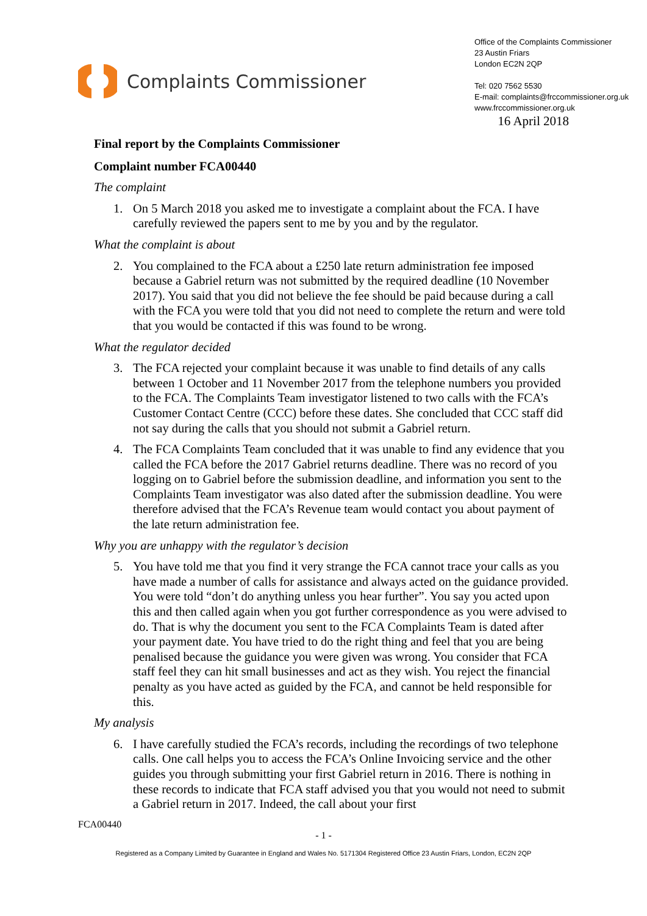Complaints Commissioner
Office of the Complaints Commissioner
23 Austin Friars
London EC2N 2QP
Tel: 020 7562 5530
E-mail: complaints@frccommissioner.org.uk
www.frccommissioner.org.uk
16 April 2018
Final report by the Complaints Commissioner
Complaint number FCA00440
The complaint
1. On 5 March 2018 you asked me to investigate a complaint about the FCA. I have carefully reviewed the papers sent to me by you and by the regulator.
What the complaint is about
2. You complained to the FCA about a £250 late return administration fee imposed because a Gabriel return was not submitted by the required deadline (10 November 2017). You said that you did not believe the fee should be paid because during a call with the FCA you were told that you did not need to complete the return and were told that you would be contacted if this was found to be wrong.
What the regulator decided
3. The FCA rejected your complaint because it was unable to find details of any calls between 1 October and 11 November 2017 from the telephone numbers you provided to the FCA. The Complaints Team investigator listened to two calls with the FCA’s Customer Contact Centre (CCC) before these dates. She concluded that CCC staff did not say during the calls that you should not submit a Gabriel return.
4. The FCA Complaints Team concluded that it was unable to find any evidence that you called the FCA before the 2017 Gabriel returns deadline. There was no record of you logging on to Gabriel before the submission deadline, and information you sent to the Complaints Team investigator was also dated after the submission deadline. You were therefore advised that the FCA’s Revenue team would contact you about payment of the late return administration fee.
Why you are unhappy with the regulator’s decision
5. You have told me that you find it very strange the FCA cannot trace your calls as you have made a number of calls for assistance and always acted on the guidance provided. You were told “don’t do anything unless you hear further”. You say you acted upon this and then called again when you got further correspondence as you were advised to do. That is why the document you sent to the FCA Complaints Team is dated after your payment date. You have tried to do the right thing and feel that you are being penalised because the guidance you were given was wrong. You consider that FCA staff feel they can hit small businesses and act as they wish. You reject the financial penalty as you have acted as guided by the FCA, and cannot be held responsible for this.
My analysis
6. I have carefully studied the FCA’s records, including the recordings of two telephone calls. One call helps you to access the FCA’s Online Invoicing service and the other guides you through submitting your first Gabriel return in 2016. There is nothing in these records to indicate that FCA staff advised you that you would not need to submit a Gabriel return in 2017. Indeed, the call about your first
FCA00440
- 1 -
Registered as a Company Limited by Guarantee in England and Wales No. 5171304 Registered Office 23 Austin Friars, London, EC2N 2QP